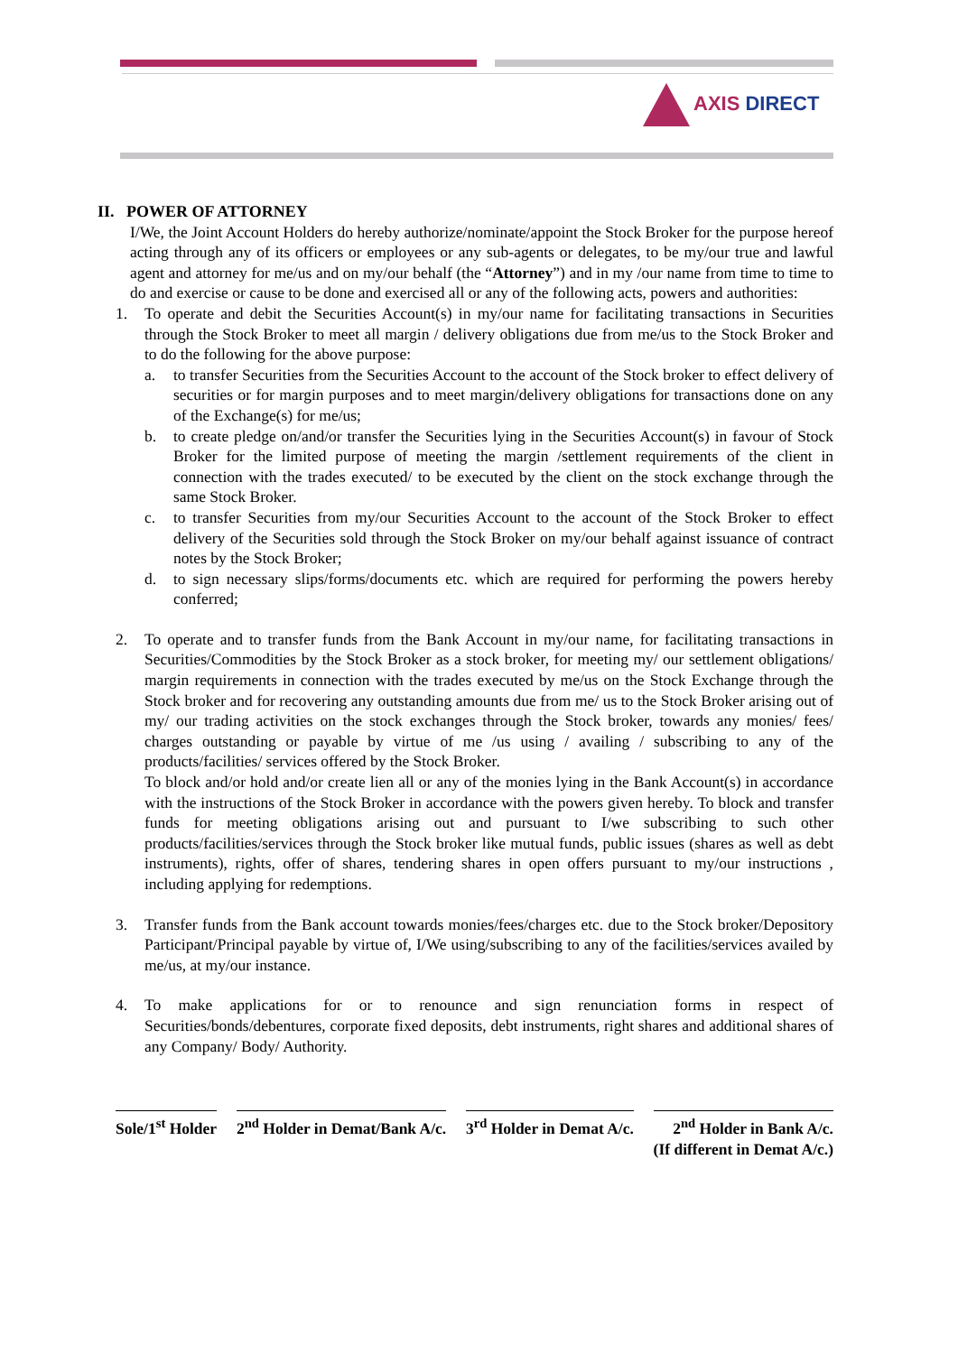AXIS DIRECT
II. POWER OF ATTORNEY
I/We, the Joint Account Holders do hereby authorize/nominate/appoint the Stock Broker for the purpose hereof acting through any of its officers or employees or any sub-agents or delegates, to be my/our true and lawful agent and attorney for me/us and on my/our behalf (the “Attorney”) and in my /our name from time to time to do and exercise or cause to be done and exercised all or any of the following acts, powers and authorities:
1. To operate and debit the Securities Account(s) in my/our name for facilitating transactions in Securities through the Stock Broker to meet all margin / delivery obligations due from me/us to the Stock Broker and to do the following for the above purpose:
a. to transfer Securities from the Securities Account to the account of the Stock broker to effect delivery of securities or for margin purposes and to meet margin/delivery obligations for transactions done on any of the Exchange(s) for me/us;
b. to create pledge on/and/or transfer the Securities lying in the Securities Account(s) in favour of Stock Broker for the limited purpose of meeting the margin /settlement requirements of the client in connection with the trades executed/ to be executed by the client on the stock exchange through the same Stock Broker.
c. to transfer Securities from my/our Securities Account to the account of the Stock Broker to effect delivery of the Securities sold through the Stock Broker on my/our behalf against issuance of contract notes by the Stock Broker;
d. to sign necessary slips/forms/documents etc. which are required for performing the powers hereby conferred;
2. To operate and to transfer funds from the Bank Account in my/our name, for facilitating transactions in Securities/Commodities by the Stock Broker as a stock broker, for meeting my/ our settlement obligations/ margin requirements in connection with the trades executed by me/us on the Stock Exchange through the Stock broker and for recovering any outstanding amounts due from me/ us to the Stock Broker arising out of my/ our trading activities on the stock exchanges through the Stock broker, towards any monies/ fees/ charges outstanding or payable by virtue of me /us using / availing / subscribing to any of the products/facilities/ services offered by the Stock Broker.
To block and/or hold and/or create lien all or any of the monies lying in the Bank Account(s) in accordance with the instructions of the Stock Broker in accordance with the powers given hereby. To block and transfer funds for meeting obligations arising out and pursuant to I/we subscribing to such other products/facilities/services through the Stock broker like mutual funds, public issues (shares as well as debt instruments), rights, offer of shares, tendering shares in open offers pursuant to my/our instructions , including applying for redemptions.
3. Transfer funds from the Bank account towards monies/fees/charges etc. due to the Stock broker/Depository Participant/Principal payable by virtue of, I/We using/subscribing to any of the facilities/services availed by me/us, at my/our instance.
4. To make applications for or to renounce and sign renunciation forms in respect of Securities/bonds/debentures, corporate fixed deposits, debt instruments, right shares and additional shares of any Company/ Body/ Authority.
Sole/1<sup>st</sup> Holder 2<sup>nd</sup> Holder in Demat/Bank A/c. 3<sup>rd</sup> Holder in Demat A/c. 2<sup>nd</sup> Holder in Bank A/c.
(If different in Demat A/c.)